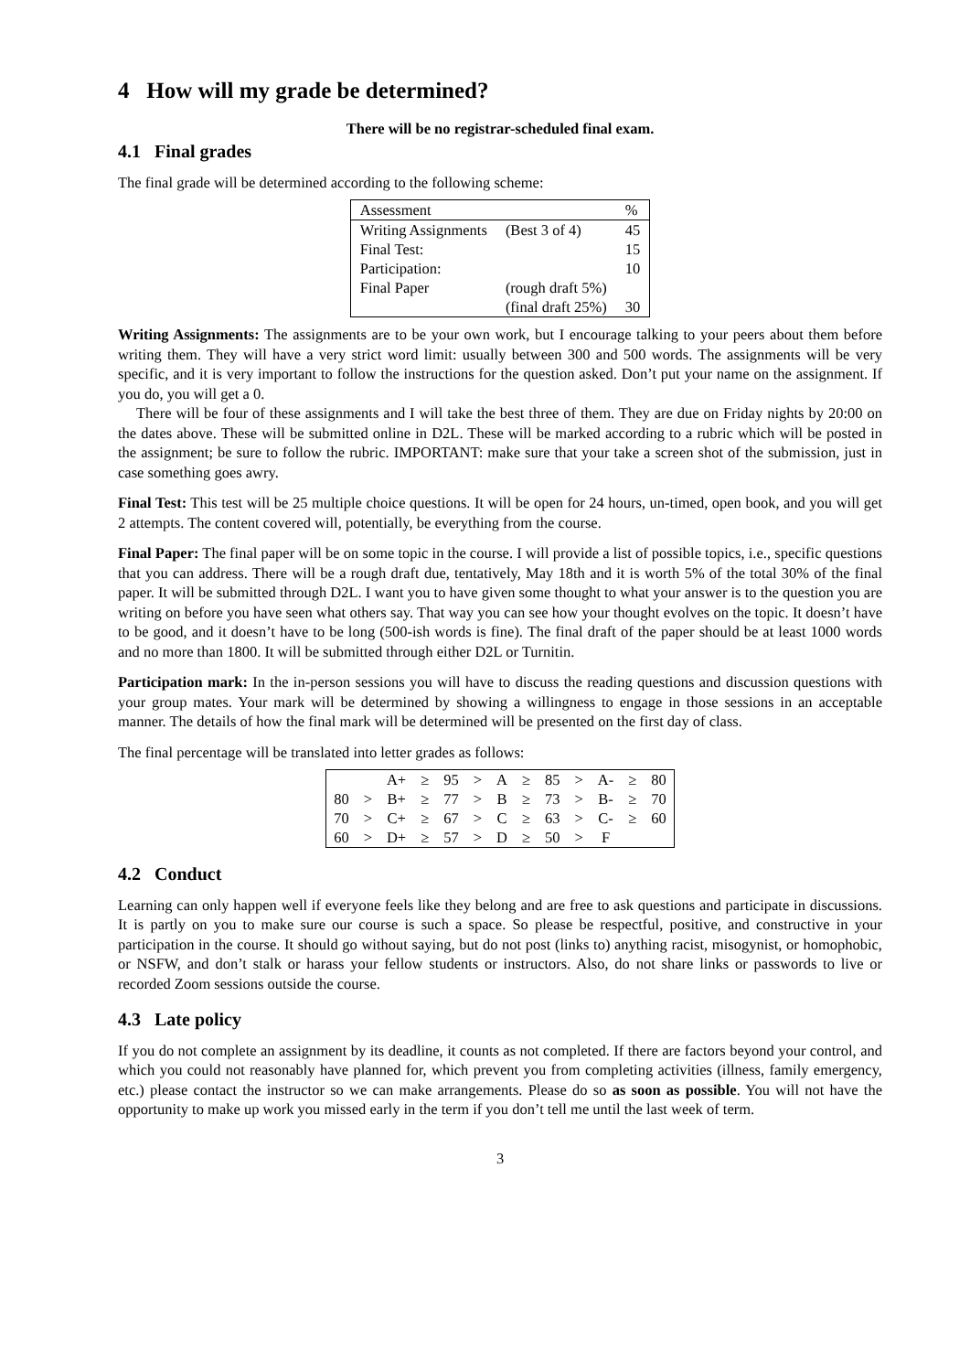4 How will my grade be determined?
There will be no registrar-scheduled final exam.
4.1 Final grades
The final grade will be determined according to the following scheme:
| Assessment | | % |
| Writing Assignments | (Best 3 of 4) | 45 |
| Final Test: | | 15 |
| Participation: | | 10 |
| Final Paper | (rough draft 5%) | |
| | (final draft 25%) | 30 |
Writing Assignments: The assignments are to be your own work, but I encourage talking to your peers about them before writing them. They will have a very strict word limit: usually between 300 and 500 words. The assignments will be very specific, and it is very important to follow the instructions for the question asked. Don’t put your name on the assignment. If you do, you will get a 0.
There will be four of these assignments and I will take the best three of them. They are due on Friday nights by 20:00 on the dates above. These will be submitted online in D2L. These will be marked according to a rubric which will be posted in the assignment; be sure to follow the rubric. IMPORTANT: make sure that your take a screen shot of the submission, just in case something goes awry.
Final Test: This test will be 25 multiple choice questions. It will be open for 24 hours, un-timed, open book, and you will get 2 attempts. The content covered will, potentially, be everything from the course.
Final Paper: The final paper will be on some topic in the course. I will provide a list of possible topics, i.e., specific questions that you can address. There will be a rough draft due, tentatively, May 18th and it is worth 5% of the total 30% of the final paper. It will be submitted through D2L. I want you to have given some thought to what your answer is to the question you are writing on before you have seen what others say. That way you can see how your thought evolves on the topic. It doesn’t have to be good, and it doesn’t have to be long (500-ish words is fine). The final draft of the paper should be at least 1000 words and no more than 1800. It will be submitted through either D2L or Turnitin.
Participation mark: In the in-person sessions you will have to discuss the reading questions and discussion questions with your group mates. Your mark will be determined by showing a willingness to engage in those sessions in an acceptable manner. The details of how the final mark will be determined will be presented on the first day of class.
The final percentage will be translated into letter grades as follows:
| | | A+ | ≥ | 95 | > | A | ≥ | 85 | > | A- | ≥ | 80 |
| 80 | > | B+ | ≥ | 77 | > | B | ≥ | 73 | > | B- | ≥ | 70 |
| 70 | > | C+ | ≥ | 67 | > | C | ≥ | 63 | > | C- | ≥ | 60 |
| 60 | > | D+ | ≥ | 57 | > | D | ≥ | 50 | > | F | | |
4.2 Conduct
Learning can only happen well if everyone feels like they belong and are free to ask questions and participate in discussions. It is partly on you to make sure our course is such a space. So please be respectful, positive, and constructive in your participation in the course. It should go without saying, but do not post (links to) anything racist, misogynist, or homophobic, or NSFW, and don’t stalk or harass your fellow students or instructors. Also, do not share links or passwords to live or recorded Zoom sessions outside the course.
4.3 Late policy
If you do not complete an assignment by its deadline, it counts as not completed. If there are factors beyond your control, and which you could not reasonably have planned for, which prevent you from completing activities (illness, family emergency, etc.) please contact the instructor so we can make arrangements. Please do so as soon as possible. You will not have the opportunity to make up work you missed early in the term if you don’t tell me until the last week of term.
3